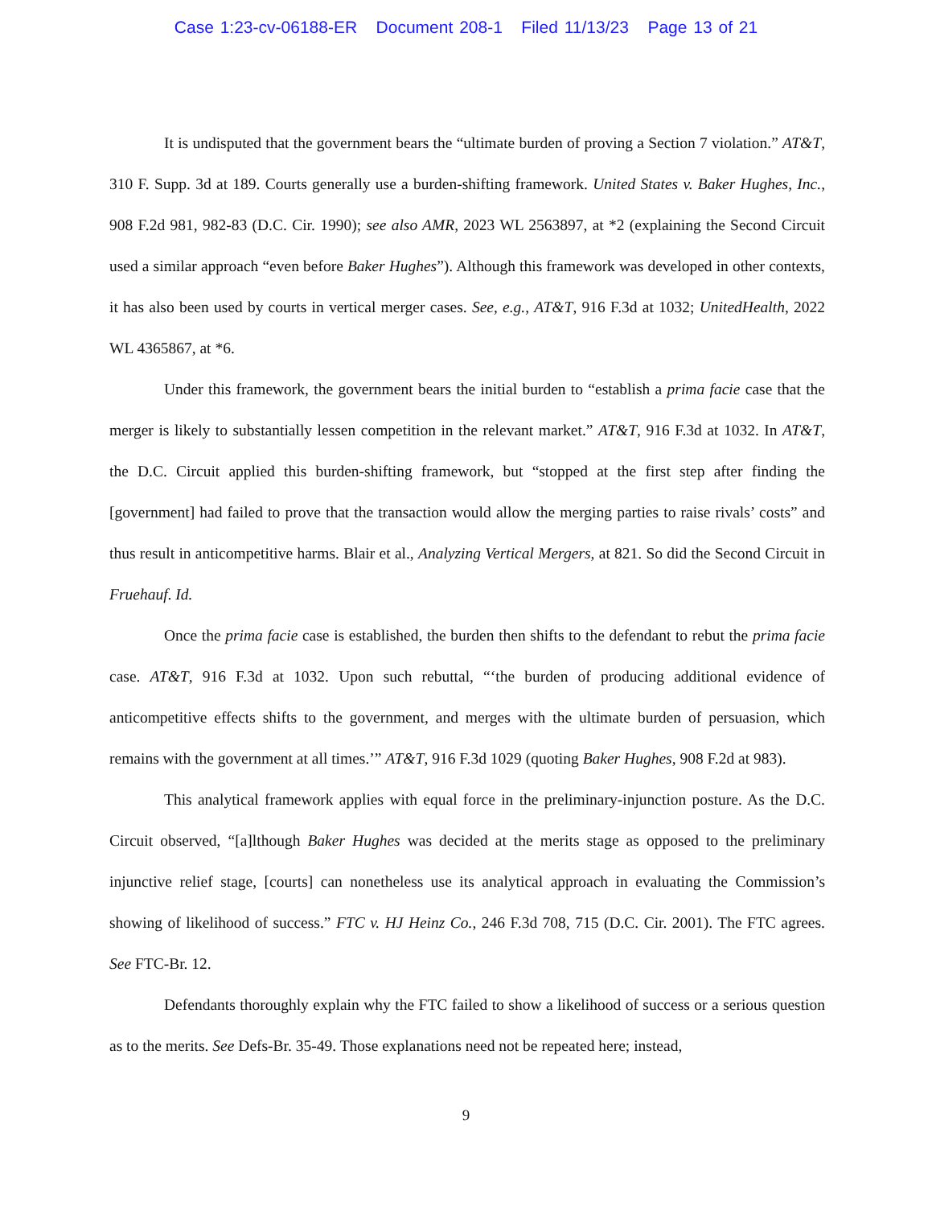Case 1:23-cv-06188-ER Document 208-1 Filed 11/13/23 Page 13 of 21
It is undisputed that the government bears the “ultimate burden of proving a Section 7 violation.” AT&T, 310 F. Supp. 3d at 189. Courts generally use a burden-shifting framework. United States v. Baker Hughes, Inc., 908 F.2d 981, 982-83 (D.C. Cir. 1990); see also AMR, 2023 WL 2563897, at *2 (explaining the Second Circuit used a similar approach “even before Baker Hughes”). Although this framework was developed in other contexts, it has also been used by courts in vertical merger cases. See, e.g., AT&T, 916 F.3d at 1032; UnitedHealth, 2022 WL 4365867, at *6.
Under this framework, the government bears the initial burden to “establish a prima facie case that the merger is likely to substantially lessen competition in the relevant market.” AT&T, 916 F.3d at 1032. In AT&T, the D.C. Circuit applied this burden-shifting framework, but “stopped at the first step after finding the [government] had failed to prove that the transaction would allow the merging parties to raise rivals’ costs” and thus result in anticompetitive harms. Blair et al., Analyzing Vertical Mergers, at 821. So did the Second Circuit in Fruehauf. Id.
Once the prima facie case is established, the burden then shifts to the defendant to rebut the prima facie case. AT&T, 916 F.3d at 1032. Upon such rebuttal, “‘the burden of producing additional evidence of anticompetitive effects shifts to the government, and merges with the ultimate burden of persuasion, which remains with the government at all times.’” AT&T, 916 F.3d 1029 (quoting Baker Hughes, 908 F.2d at 983).
This analytical framework applies with equal force in the preliminary-injunction posture. As the D.C. Circuit observed, “[a]lthough Baker Hughes was decided at the merits stage as opposed to the preliminary injunctive relief stage, [courts] can nonetheless use its analytical approach in evaluating the Commission’s showing of likelihood of success.” FTC v. HJ Heinz Co., 246 F.3d 708, 715 (D.C. Cir. 2001). The FTC agrees. See FTC-Br. 12.
Defendants thoroughly explain why the FTC failed to show a likelihood of success or a serious question as to the merits. See Defs-Br. 35-49. Those explanations need not be repeated here; instead,
9